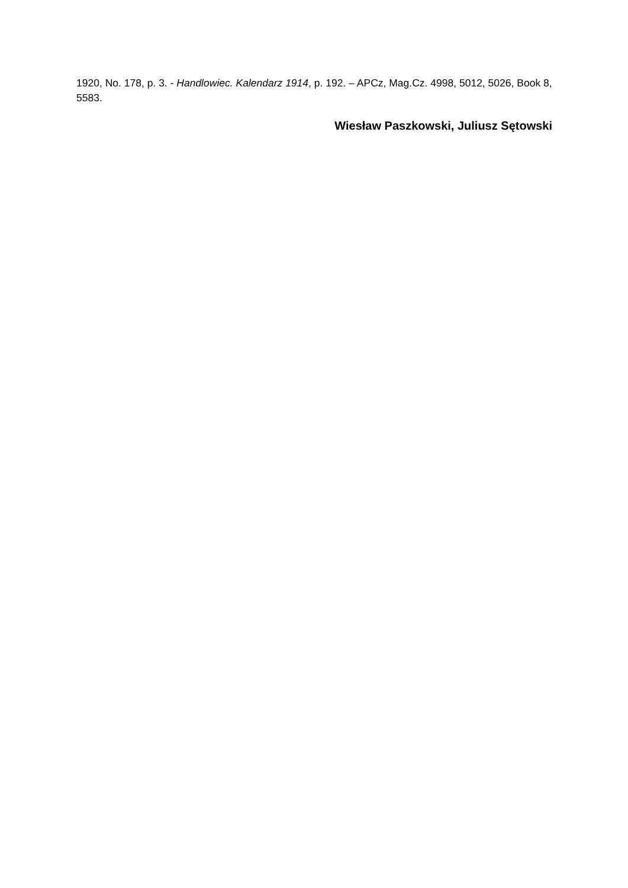1920, No. 178, p. 3. - Handlowiec. Kalendarz 1914, p. 192. – APCz, Mag.Cz. 4998, 5012, 5026, Book 8, 5583.
Wiesław Paszkowski, Juliusz Sętowski